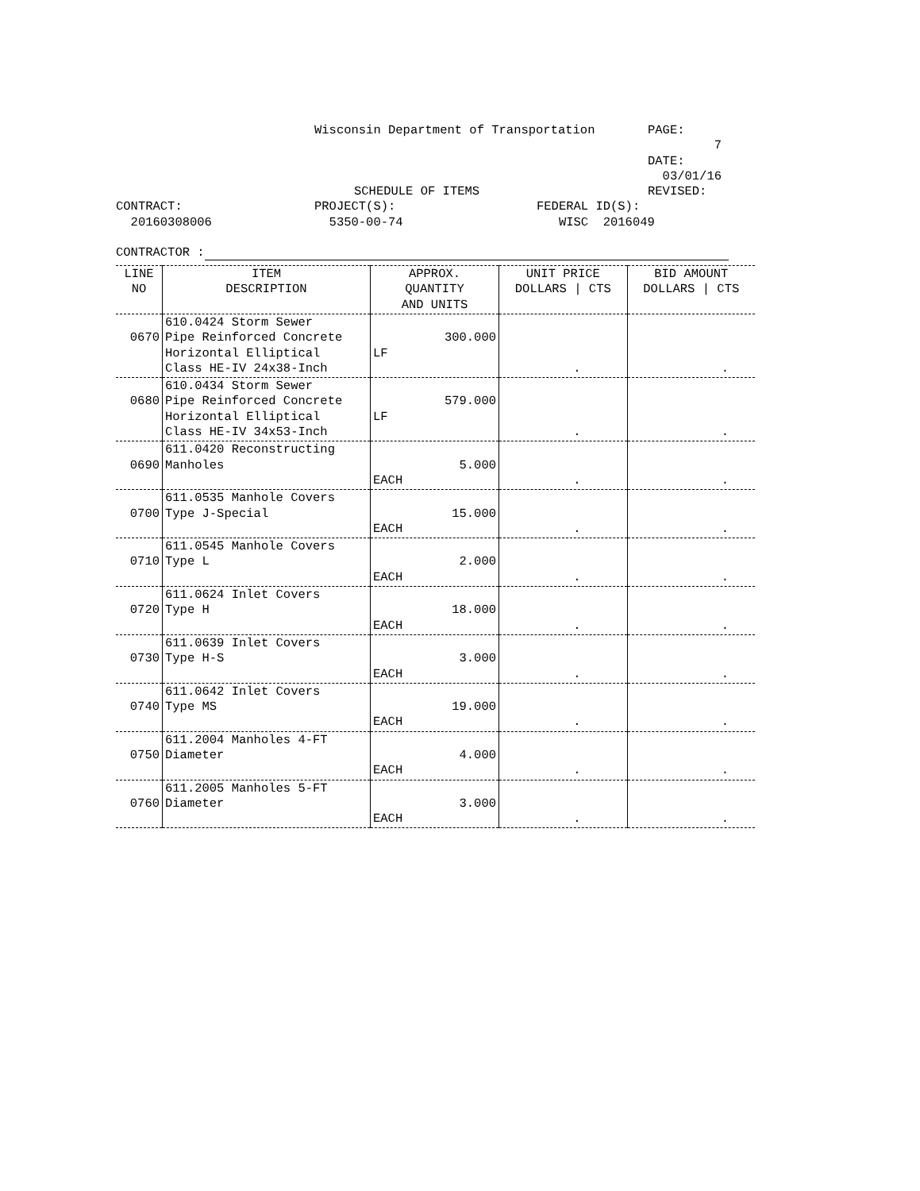Wisconsin Department of Transportation
PAGE: 7
DATE: 03/01/16
SCHEDULE OF ITEMS
REVISED:
CONTRACT:
PROJECT(S):
FEDERAL ID(S):
20160308006
5350-00-74
WISC 2016049
CONTRACTOR :
| LINE NO | ITEM DESCRIPTION | APPROX. QUANTITY AND UNITS | UNIT PRICE DOLLARS / CTS | BID AMOUNT DOLLARS / CTS |
| --- | --- | --- | --- | --- |
| 0670 | 610.0424 Storm Sewer Pipe Reinforced Concrete Horizontal Elliptical Class HE-IV 24x38-Inch | 300.000 LF | . | . |
| 0680 | 610.0434 Storm Sewer Pipe Reinforced Concrete Horizontal Elliptical Class HE-IV 34x53-Inch | 579.000 LF | . | . |
| 0690 | 611.0420 Reconstructing Manholes | 5.000 EACH | . | . |
| 0700 | 611.0535 Manhole Covers Type J-Special | 15.000 EACH | . | . |
| 0710 | 611.0545 Manhole Covers Type L | 2.000 EACH | . | . |
| 0720 | 611.0624 Inlet Covers Type H | 18.000 EACH | . | . |
| 0730 | 611.0639 Inlet Covers Type H-S | 3.000 EACH | . | . |
| 0740 | 611.0642 Inlet Covers Type MS | 19.000 EACH | . | . |
| 0750 | 611.2004 Manholes 4-FT Diameter | 4.000 EACH | . | . |
| 0760 | 611.2005 Manholes 5-FT Diameter | 3.000 EACH | . | . |